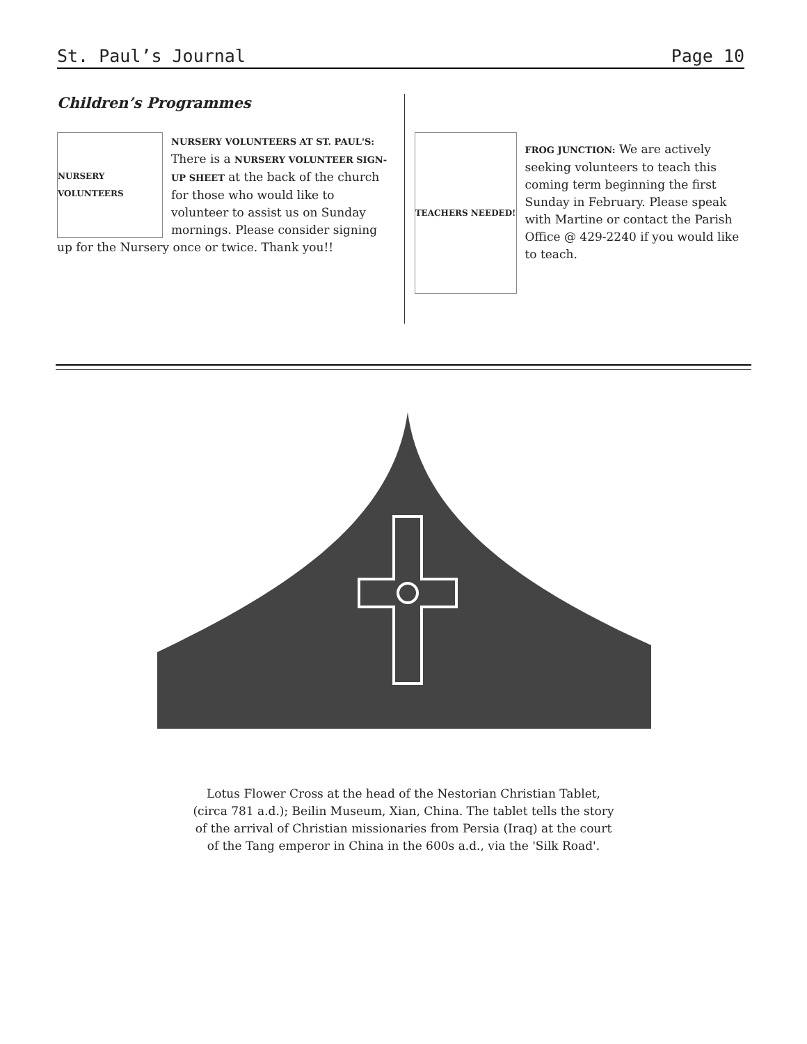St. Paul’s Journal Page 10
Children’s Programmes
NURSERY VOLUNTEERS
NURSERY VOLUNTEERS AT ST. PAUL'S: There is a NURSERY VOLUNTEER SIGN-UP SHEET at the back of the church for those who would like to volunteer to assist us on Sunday mornings. Please consider signing up for the Nursery once or twice. Thank you!!
TEACHERS NEEDED!
FROG JUNCTION: We are actively seeking volunteers to teach this coming term beginning the first Sunday in February. Please speak with Martine or contact the Parish Office @ 429-2240 if you would like to teach.
Lotus Flower Cross at the head of the Nestorian Christian Tablet, (circa 781 a.d.); Beilin Museum, Xian, China. The tablet tells the story of the arrival of Christian missionaries from Persia (Iraq) at the court of the Tang emperor in China in the 600s a.d., via the 'Silk Road'.